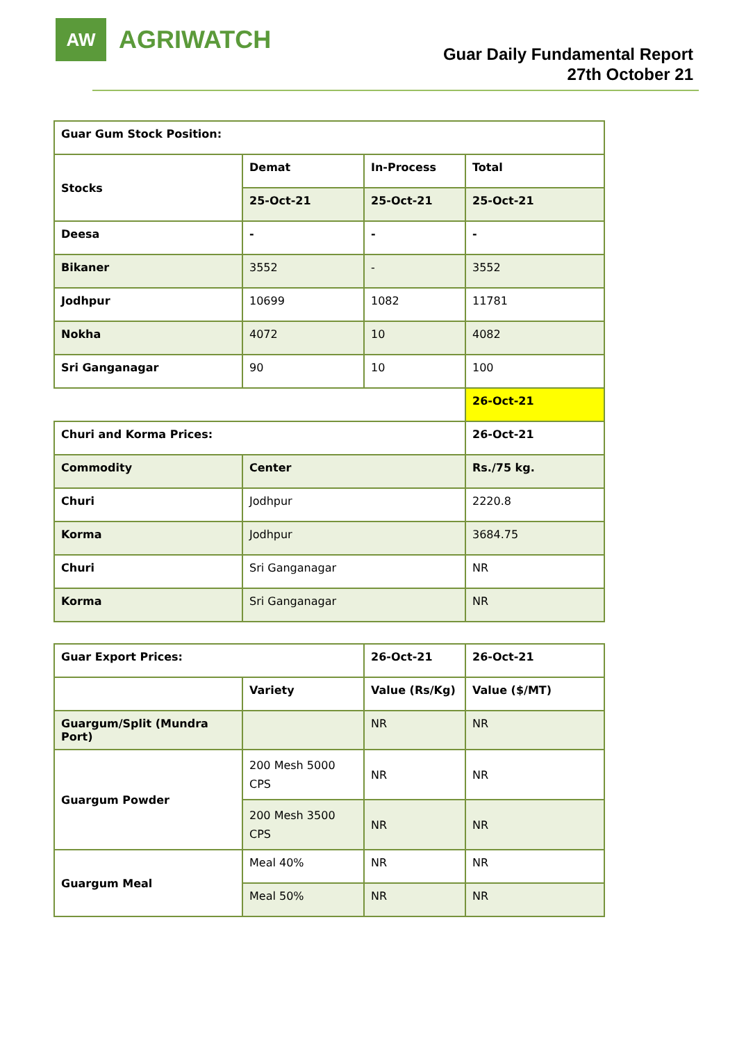AW
AGRIWATCH
Guar Daily Fundamental Report
27th October 21
| Guar Gum Stock Position: | | | |
| Stocks | Demat | In-Process | Total |
| | 25-Oct-21 | 25-Oct-21 | 25-Oct-21 |
| Deesa | - | - | - |
| Bikaner | 3552 | - | 3552 |
| Jodhpur | 10699 | 1082 | 11781 |
| Nokha | 4072 | 10 | 4082 |
| Sri Ganganagar | 90 | 10 | 100 |
| | | | 26-Oct-21 |
| Churi and Korma Prices: | | | 26-Oct-21 |
| Commodity | Center | | Rs./75 kg. |
| Churi | Jodhpur | | 2220.8 |
| Korma | Jodhpur | | 3684.75 |
| Churi | Sri Ganganagar | | NR |
| Korma | Sri Ganganagar | | NR |
| Guar Export Prices: | | 26-Oct-21 | 26-Oct-21 |
| | Variety | Value (Rs/Kg) | Value ($/MT) |
| Guargum/Split (Mundra Port) | | NR | NR |
| Guargum Powder | 200 Mesh 5000 CPS | NR | NR |
| | 200 Mesh 3500 CPS | NR | NR |
| Guargum Meal | Meal 40% | NR | NR |
| | Meal 50% | NR | NR |